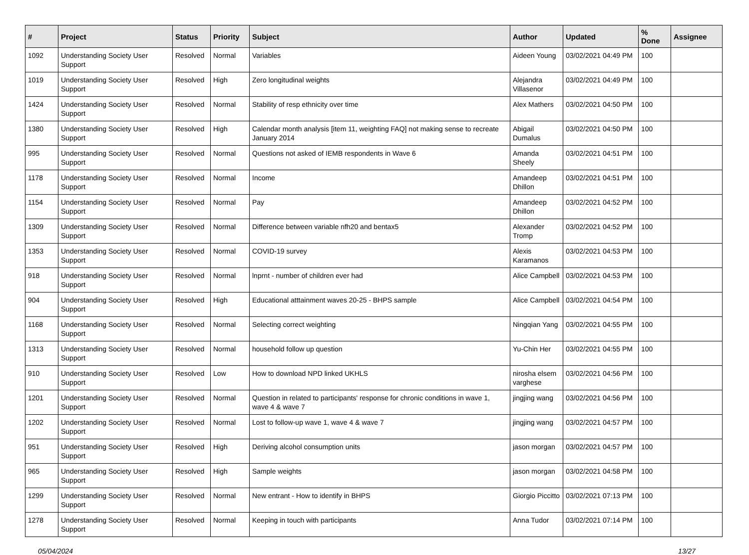| # | Project | Status | Priority | Subject | Author | Updated | % Done | Assignee |
| --- | --- | --- | --- | --- | --- | --- | --- | --- |
| 1092 | Understanding Society User Support | Resolved | Normal | Variables | Aideen Young | 03/02/2021 04:49 PM | 100 | |
| 1019 | Understanding Society User Support | Resolved | High | Zero longitudinal weights | Alejandra Villasenor | 03/02/2021 04:49 PM | 100 | |
| 1424 | Understanding Society User Support | Resolved | Normal | Stability of resp ethnicity over time | Alex Mathers | 03/02/2021 04:50 PM | 100 | |
| 1380 | Understanding Society User Support | Resolved | High | Calendar month analysis [item 11, weighting FAQ] not making sense to recreate January 2014 | Abigail Dumalus | 03/02/2021 04:50 PM | 100 | |
| 995 | Understanding Society User Support | Resolved | Normal | Questions not asked of IEMB respondents in Wave 6 | Amanda Sheely | 03/02/2021 04:51 PM | 100 | |
| 1178 | Understanding Society User Support | Resolved | Normal | Income | Amandeep Dhillon | 03/02/2021 04:51 PM | 100 | |
| 1154 | Understanding Society User Support | Resolved | Normal | Pay | Amandeep Dhillon | 03/02/2021 04:52 PM | 100 | |
| 1309 | Understanding Society User Support | Resolved | Normal | Difference between variable nfh20 and bentax5 | Alexander Tromp | 03/02/2021 04:52 PM | 100 | |
| 1353 | Understanding Society User Support | Resolved | Normal | COVID-19 survey | Alexis Karamanos | 03/02/2021 04:53 PM | 100 | |
| 918 | Understanding Society User Support | Resolved | Normal | lnprnt - number of children ever had | Alice Campbell | 03/02/2021 04:53 PM | 100 | |
| 904 | Understanding Society User Support | Resolved | High | Educational atttainment waves 20-25 - BHPS sample | Alice Campbell | 03/02/2021 04:54 PM | 100 | |
| 1168 | Understanding Society User Support | Resolved | Normal | Selecting correct weighting | Ningqian Yang | 03/02/2021 04:55 PM | 100 | |
| 1313 | Understanding Society User Support | Resolved | Normal | household follow up question | Yu-Chin Her | 03/02/2021 04:55 PM | 100 | |
| 910 | Understanding Society User Support | Resolved | Low | How to download NPD linked UKHLS | nirosha elsem varghese | 03/02/2021 04:56 PM | 100 | |
| 1201 | Understanding Society User Support | Resolved | Normal | Question in related to participants' response for chronic conditions in wave 1, wave 4 & wave 7 | jingjing wang | 03/02/2021 04:56 PM | 100 | |
| 1202 | Understanding Society User Support | Resolved | Normal | Lost to follow-up wave 1, wave 4 & wave 7 | jingjing wang | 03/02/2021 04:57 PM | 100 | |
| 951 | Understanding Society User Support | Resolved | High | Deriving alcohol consumption units | jason morgan | 03/02/2021 04:57 PM | 100 | |
| 965 | Understanding Society User Support | Resolved | High | Sample weights | jason morgan | 03/02/2021 04:58 PM | 100 | |
| 1299 | Understanding Society User Support | Resolved | Normal | New entrant - How to identify in BHPS | Giorgio Piccitto | 03/02/2021 07:13 PM | 100 | |
| 1278 | Understanding Society User Support | Resolved | Normal | Keeping in touch with participants | Anna Tudor | 03/02/2021 07:14 PM | 100 | |
05/04/2024 13/27